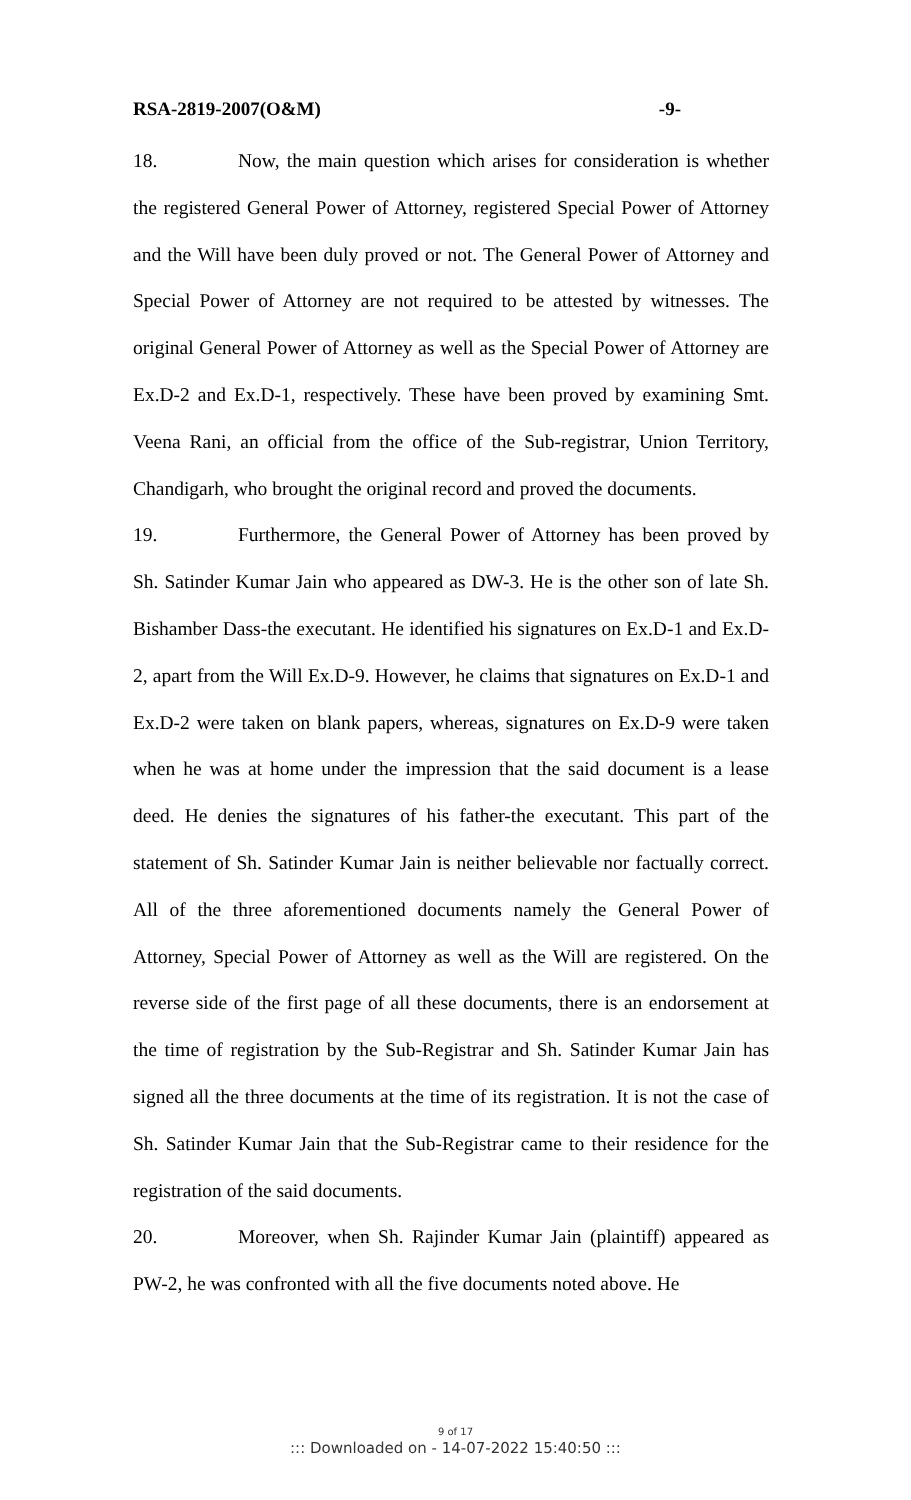RSA-2819-2007(O&M) -9-
18. Now, the main question which arises for consideration is whether the registered General Power of Attorney, registered Special Power of Attorney and the Will have been duly proved or not. The General Power of Attorney and Special Power of Attorney are not required to be attested by witnesses. The original General Power of Attorney as well as the Special Power of Attorney are Ex.D-2 and Ex.D-1, respectively. These have been proved by examining Smt. Veena Rani, an official from the office of the Sub-registrar, Union Territory, Chandigarh, who brought the original record and proved the documents.
19. Furthermore, the General Power of Attorney has been proved by Sh. Satinder Kumar Jain who appeared as DW-3. He is the other son of late Sh. Bishamber Dass-the executant. He identified his signatures on Ex.D-1 and Ex.D-2, apart from the Will Ex.D-9. However, he claims that signatures on Ex.D-1 and Ex.D-2 were taken on blank papers, whereas, signatures on Ex.D-9 were taken when he was at home under the impression that the said document is a lease deed. He denies the signatures of his father-the executant. This part of the statement of Sh. Satinder Kumar Jain is neither believable nor factually correct. All of the three aforementioned documents namely the General Power of Attorney, Special Power of Attorney as well as the Will are registered. On the reverse side of the first page of all these documents, there is an endorsement at the time of registration by the Sub-Registrar and Sh. Satinder Kumar Jain has signed all the three documents at the time of its registration. It is not the case of Sh. Satinder Kumar Jain that the Sub-Registrar came to their residence for the registration of the said documents.
20. Moreover, when Sh. Rajinder Kumar Jain (plaintiff) appeared as PW-2, he was confronted with all the five documents noted above. He
9 of 17
::: Downloaded on - 14-07-2022 15:40:50 :::